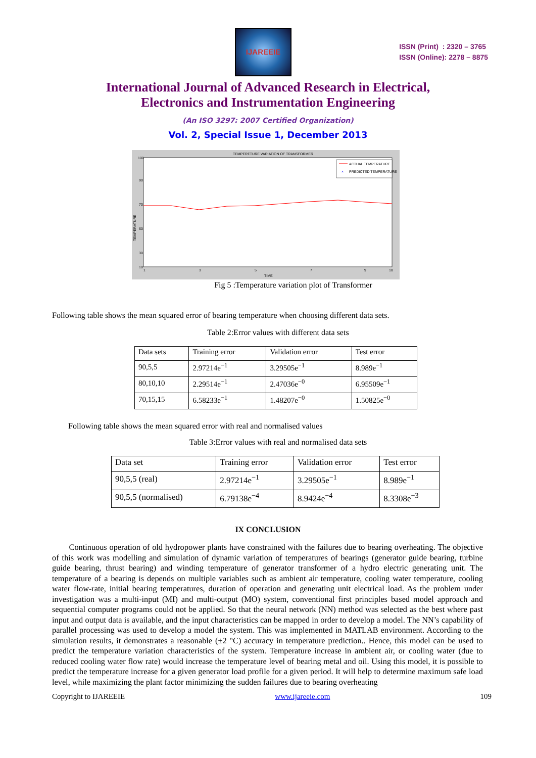IJAREEIE
ISSN (Print) : 2320 – 3765
ISSN (Online): 2278 – 8875
International Journal of Advanced Research in Electrical,
Electronics and Instrumentation Engineering
(An ISO 3297: 2007 Certified Organization)
Vol. 2, Special Issue 1, December 2013
TEMPERETURE VARIATION OF TRANSFORMER
100
90
70
60
30
10
1
3
5
7
9
10
TIME
TEMPERATURE
ACTUAL TEMPERATURE
×
PREDICTED TEMPERATURE
Fig 5 :Temperature variation plot of Transformer
Following table shows the mean squared error of bearing temperature when choosing different data sets.
Table 2:Error values with different data sets
| Data sets | Training error | Validation error | Test error |
| 90,5,5 | 2.97214e<sup>−1</sup> | 3.29505e<sup>−1</sup> | 8.989e<sup>−1</sup> |
| 80,10,10 | 2.29514e<sup>−1</sup> | 2.47036e<sup>−0</sup> | 6.95509e<sup>−1</sup> |
| 70,15,15 | 6.58233e<sup>−1</sup> | 1.48207e<sup>−0</sup> | 1.50825e<sup>−0</sup> |
Following table shows the mean squared error with real and normalised values
Table 3:Error values with real and normalised data sets
| Data set | Training error | Validation error | Test error |
| 90,5,5 (real) | 2.97214e<sup>−1</sup> | 3.29505e<sup>−1</sup> | 8.989e<sup>−1</sup> |
| 90,5,5 (normalised) | 6.79138e<sup>−4</sup> | 8.9424e<sup>−4</sup> | 8.3308e<sup>−3</sup> |
IX CONCLUSION
Continuous operation of old hydropower plants have constrained with the failures due to bearing overheating. The objective of this work was modelling and simulation of dynamic variation of temperatures of bearings (generator guide bearing, turbine guide bearing, thrust bearing) and winding temperature of generator transformer of a hydro electric generating unit. The temperature of a bearing is depends on multiple variables such as ambient air temperature, cooling water temperature, cooling water flow-rate, initial bearing temperatures, duration of operation and generating unit electrical load. As the problem under investigation was a multi-input (MI) and multi-output (MO) system, conventional first principles based model approach and sequential computer programs could not be applied. So that the neural network (NN) method was selected as the best where past input and output data is available, and the input characteristics can be mapped in order to develop a model. The NN’s capability of parallel processing was used to develop a model the system. This was implemented in MATLAB environment. According to the simulation results, it demonstrates a reasonable (±2 °C) accuracy in temperature prediction.. Hence, this model can be used to predict the temperature variation characteristics of the system. Temperature increase in ambient air, or cooling water (due to reduced cooling water flow rate) would increase the temperature level of bearing metal and oil. Using this model, it is possible to predict the temperature increase for a given generator load profile for a given period. It will help to determine maximum safe load level, while maximizing the plant factor minimizing the sudden failures due to bearing overheating
Copyright to IJAREEIE www.ijareeie.com 109